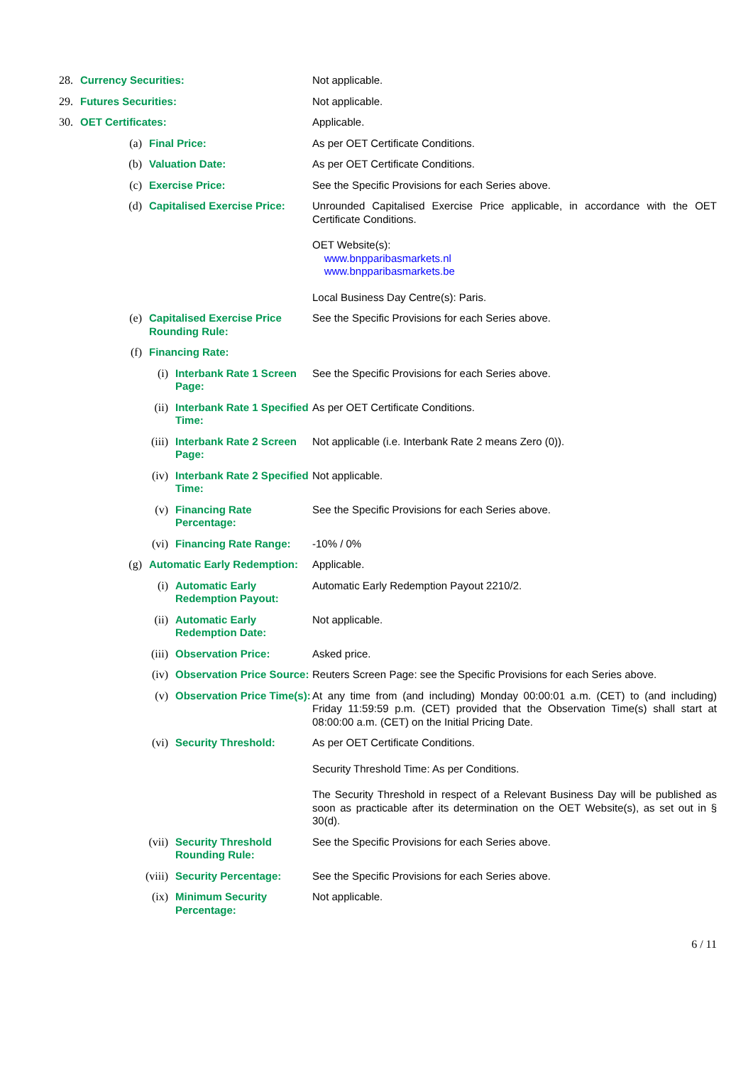28. Currency Securities: Not applicable.
29. Futures Securities: Not applicable.
30. OET Certificates: Applicable.
(a) Final Price: As per OET Certificate Conditions.
(b) Valuation Date: As per OET Certificate Conditions.
(c) Exercise Price: See the Specific Provisions for each Series above.
(d) Capitalised Exercise Price:
Unrounded Capitalised Exercise Price applicable, in accordance with the OET Certificate Conditions.
OET Website(s):
www.bnpparibasmarkets.nl
www.bnpparibasmarkets.be
Local Business Day Centre(s): Paris.
(e) Capitalised Exercise Price Rounding Rule:
See the Specific Provisions for each Series above.
(f) Financing Rate:
(i) Interbank Rate 1 Screen Page:
See the Specific Provisions for each Series above.
(ii) Interbank Rate 1 Specified Time:
As per OET Certificate Conditions.
(iii) Interbank Rate 2 Screen Page:
Not applicable (i.e. Interbank Rate 2 means Zero (0)).
(iv) Interbank Rate 2 Specified Time:
Not applicable.
(v) Financing Rate Percentage:
See the Specific Provisions for each Series above.
(vi) Financing Rate Range: -10% / 0%
(g) Automatic Early Redemption:
Applicable.
(i) Automatic Early Redemption Payout:
Automatic Early Redemption Payout 2210/2.
(ii) Automatic Early Redemption Date:
Not applicable.
(iii) Observation Price: Asked price.
(iv) Observation Price Source:
Reuters Screen Page: see the Specific Provisions for each Series above.
(v) Observation Price Time(s):
At any time from (and including) Monday 00:00:01 a.m. (CET) to (and including) Friday 11:59:59 p.m. (CET) provided that the Observation Time(s) shall start at 08:00:00 a.m. (CET) on the Initial Pricing Date.
(vi) Security Threshold: As per OET Certificate Conditions.
Security Threshold Time: As per Conditions.
The Security Threshold in respect of a Relevant Business Day will be published as soon as practicable after its determination on the OET Website(s), as set out in § 30(d).
(vii) Security Threshold Rounding Rule:
See the Specific Provisions for each Series above.
(viii) Security Percentage: See the Specific Provisions for each Series above.
(ix) Minimum Security Percentage:
Not applicable.
6 / 11